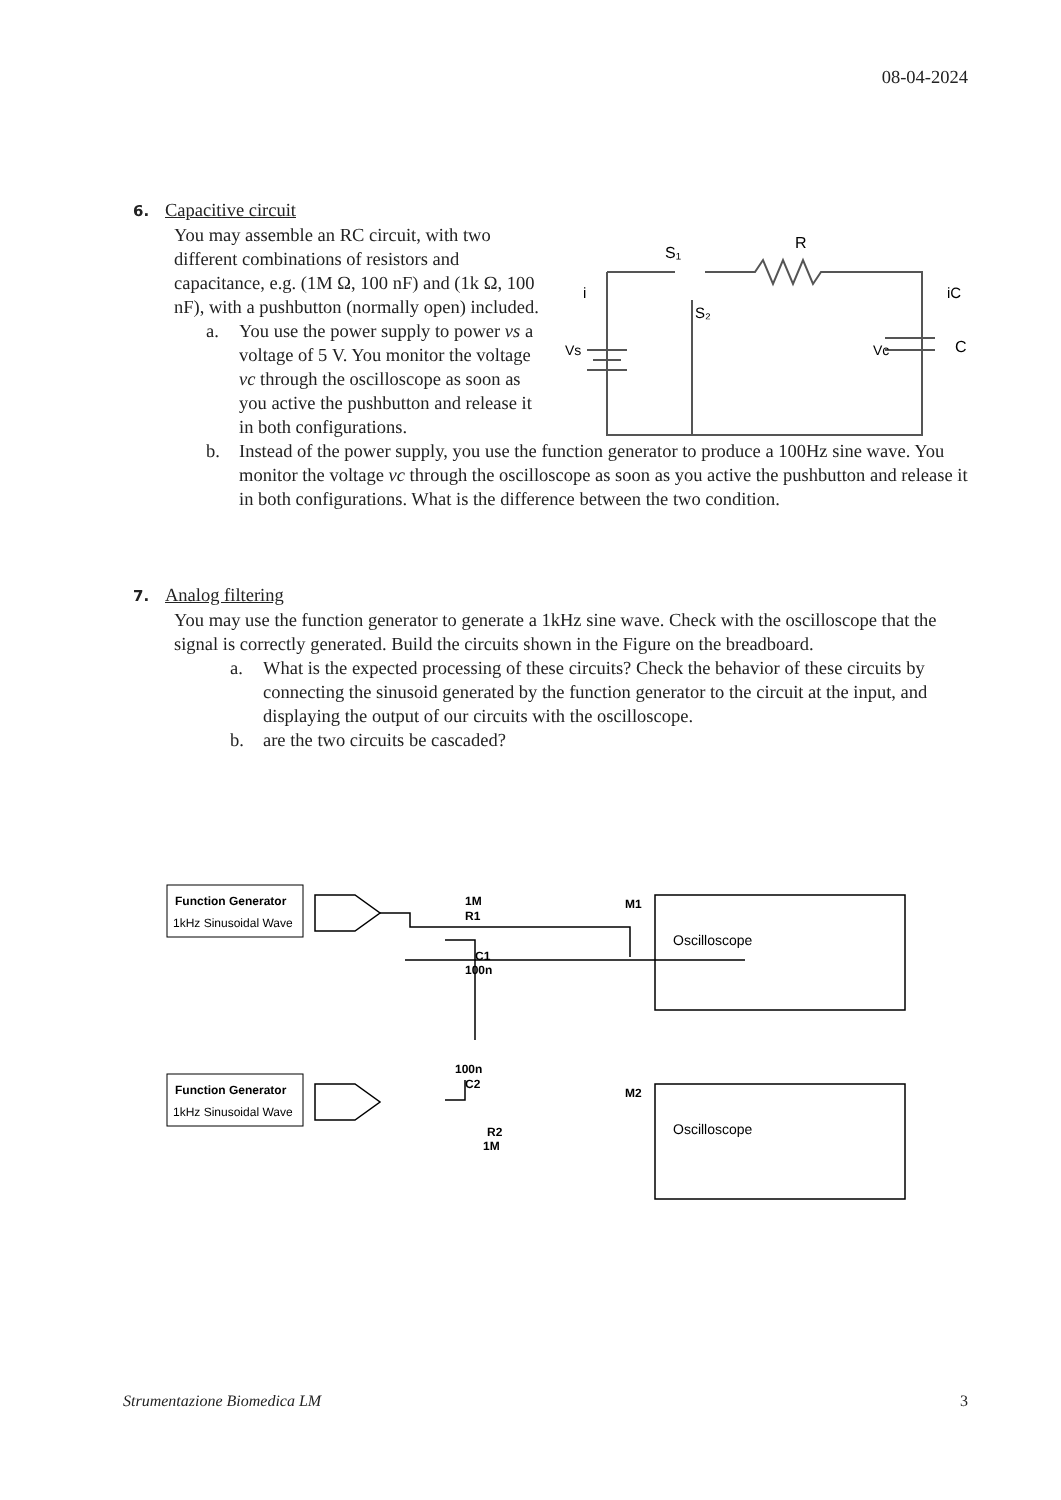08-04-2024
6. Capacitive circuit
You may assemble an RC circuit, with two different combinations of resistors and capacitance, e.g. (1M Ω, 100 nF) and (1k Ω, 100 nF), with a pushbutton (normally open) included.
a. You use the power supply to power vs a voltage of 5 V. You monitor the voltage vc through the oscilloscope as soon as you active the pushbutton and release it in both configurations.
b. Instead of the power supply, you use the function generator to produce a 100Hz sine wave. You monitor the voltage vc through the oscilloscope as soon as you active the pushbutton and release it in both configurations. What is the difference between the two condition.
7. Analog filtering
You may use the function generator to generate a 1kHz sine wave. Check with the oscilloscope that the signal is correctly generated. Build the circuits shown in the Figure on the breadboard.
a. What is the expected processing of these circuits? Check the behavior of these circuits by connecting the sinusoid generated by the function generator to the circuit at the input, and displaying the output of our circuits with the oscilloscope.
b. are the two circuits be cascaded?
S₁
R
i
iC
S₂
Vs
Vc
C
Function Generator
1kHz Sinusoidal Wave
Function Generator
1kHz Sinusoidal Wave
1M
R1
C1
100n
M1
100n
C2
R2
1M
M2
Oscilloscope
Oscilloscope
Strumentazione Biomedica LM 3